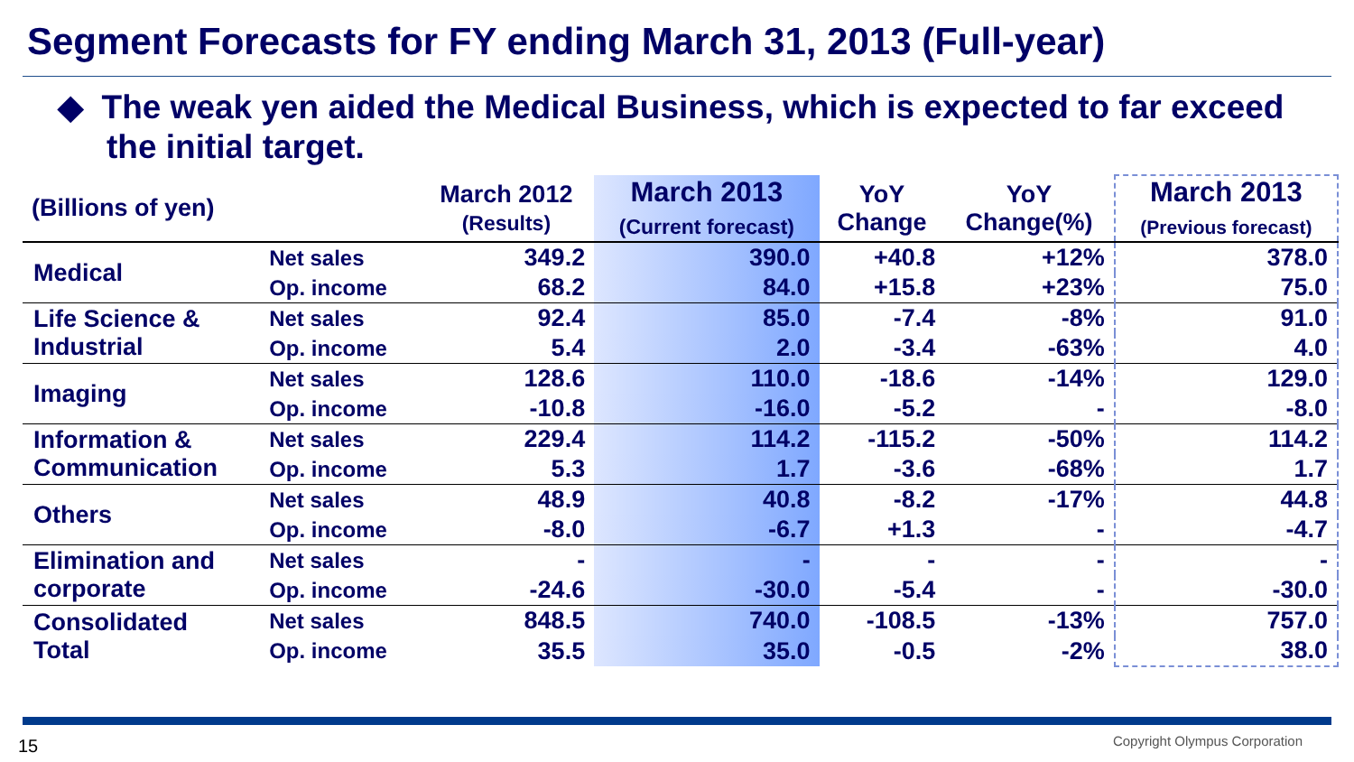Segment Forecasts for FY ending March 31, 2013 (Full-year)
◆ The weak yen aided the Medical Business, which is expected to far exceed the initial target.
| (Billions of yen) | | March 2012 (Results) | March 2013 (Current forecast) | YoY Change | YoY Change(%) | March 2013 (Previous forecast) |
| --- | --- | --- | --- | --- | --- | --- |
| Medical | Net sales | 349.2 | 390.0 | +40.8 | +12% | 378.0 |
| | Op. income | 68.2 | 84.0 | +15.8 | +23% | 75.0 |
| Life Science & Industrial | Net sales | 92.4 | 85.0 | -7.4 | -8% | 91.0 |
| | Op. income | 5.4 | 2.0 | -3.4 | -63% | 4.0 |
| Imaging | Net sales | 128.6 | 110.0 | -18.6 | -14% | 129.0 |
| | Op. income | -10.8 | -16.0 | -5.2 | - | -8.0 |
| Information & Communication | Net sales | 229.4 | 114.2 | -115.2 | -50% | 114.2 |
| | Op. income | 5.3 | 1.7 | -3.6 | -68% | 1.7 |
| Others | Net sales | 48.9 | 40.8 | -8.2 | -17% | 44.8 |
| | Op. income | -8.0 | -6.7 | +1.3 | - | -4.7 |
| Elimination and corporate | Net sales | - | - | - | - | - |
| | Op. income | -24.6 | -30.0 | -5.4 | - | -30.0 |
| Consolidated Total | Net sales | 848.5 | 740.0 | -108.5 | -13% | 757.0 |
| | Op. income | 35.5 | 35.0 | -0.5 | -2% | 38.0 |
15 Copyright Olympus Corporation